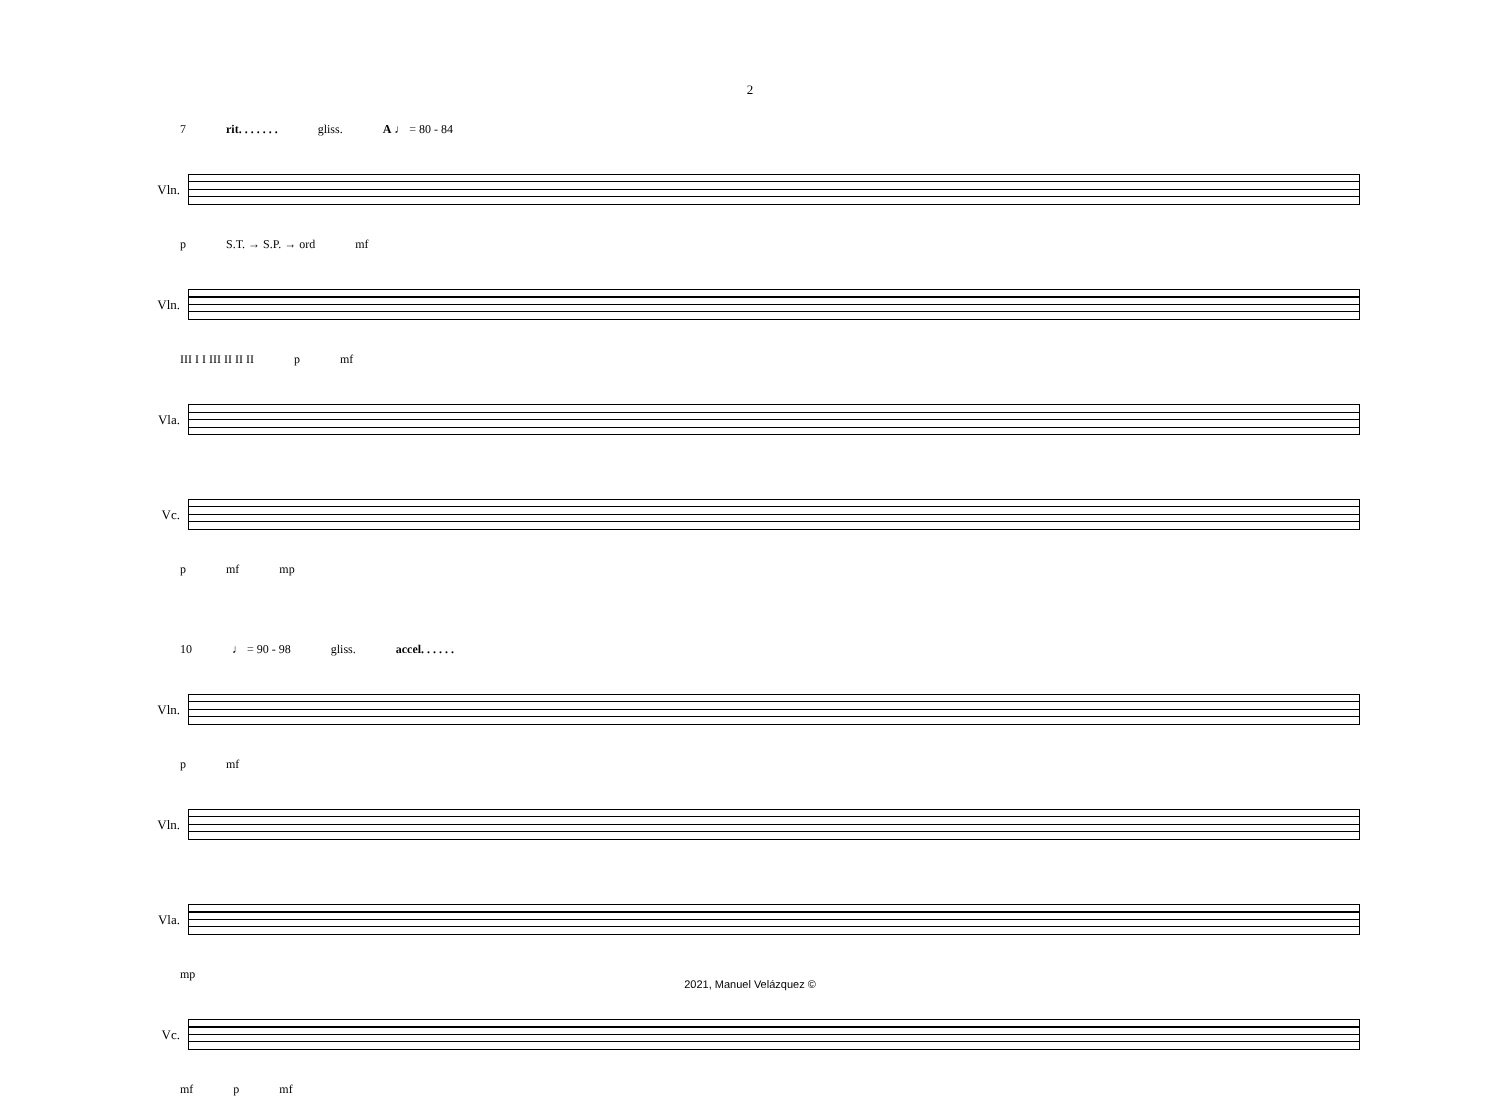2
7 rit. . . . . . . gliss. A ♩ = 80 - 84
Vln.
p S.T. → S.P. → ord mf
Vln.
III I I III II II II p mf
Vla.
Vc.
p mf mp
10 ♩ = 90 - 98 gliss. accel. . . . . .
Vln.
p mf
Vln.
Vla.
mp
Vc.
mf p mf
2021, Manuel Velázquez ©